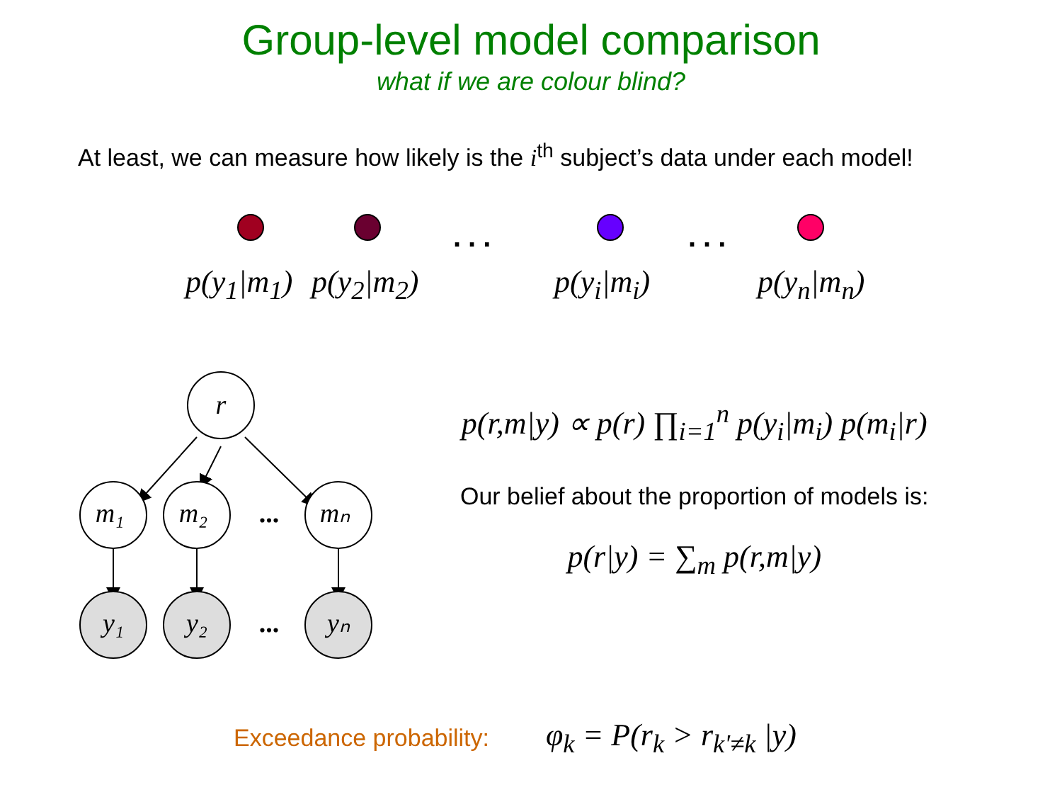Group-level model comparison
what if we are colour blind?
At least, we can measure how likely is the i<sup>th</sup> subject’s data under each model!
... ...
p(y<sub>1</sub>|m<sub>1</sub>) p(y<sub>2</sub>|m<sub>2</sub>) p(y<sub>i</sub>|m<sub>i</sub>) p(y<sub>n</sub>|m<sub>n</sub>)
r
m₁
m₂
mₙ
y₁
y₂
yₙ
...
...
p(r,m|y) ∝ p(r) ∏<sub>i=1</sub><sup>n</sup> p(y<sub>i</sub>|m<sub>i</sub>) p(m<sub>i</sub>|r)
Our belief about the proportion of models is:
p(r|y) = ∑<sub>m</sub> p(r,m|y)
Exceedance probability: φ<sub>k</sub> = P(r<sub>k</sub> > r<sub>k'≠k</sub> |y)